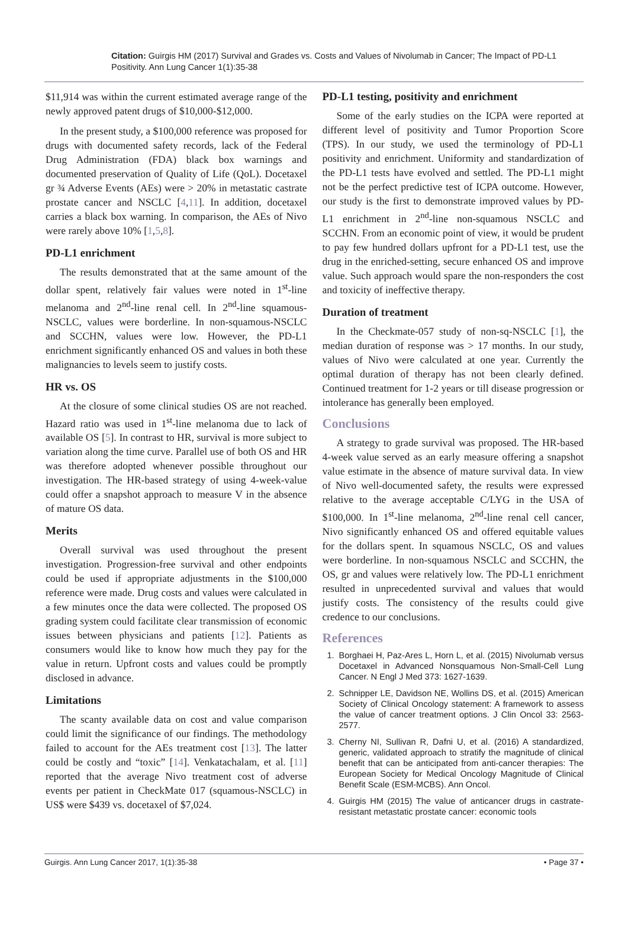Citation: Guirgis HM (2017) Survival and Grades vs. Costs and Values of Nivolumab in Cancer; The Impact of PD-L1 Positivity. Ann Lung Cancer 1(1):35-38
$11,914 was within the current estimated average range of the newly approved patent drugs of $10,000-$12,000.
In the present study, a $100,000 reference was proposed for drugs with documented safety records, lack of the Federal Drug Administration (FDA) black box warnings and documented preservation of Quality of Life (QoL). Docetaxel gr ¾ Adverse Events (AEs) were > 20% in metastatic castrate prostate cancer and NSCLC [4,11]. In addition, docetaxel carries a black box warning. In comparison, the AEs of Nivo were rarely above 10% [1,5,8].
PD-L1 enrichment
The results demonstrated that at the same amount of the dollar spent, relatively fair values were noted in 1<sup>st</sup>-line melanoma and 2<sup>nd</sup>-line renal cell. In 2<sup>nd</sup>-line squamous-NSCLC, values were borderline. In non-squamous-NSCLC and SCCHN, values were low. However, the PD-L1 enrichment significantly enhanced OS and values in both these malignancies to levels seem to justify costs.
HR vs. OS
At the closure of some clinical studies OS are not reached. Hazard ratio was used in 1<sup>st</sup>-line melanoma due to lack of available OS [5]. In contrast to HR, survival is more subject to variation along the time curve. Parallel use of both OS and HR was therefore adopted whenever possible throughout our investigation. The HR-based strategy of using 4-week-value could offer a snapshot approach to measure V in the absence of mature OS data.
Merits
Overall survival was used throughout the present investigation. Progression-free survival and other endpoints could be used if appropriate adjustments in the $100,000 reference were made. Drug costs and values were calculated in a few minutes once the data were collected. The proposed OS grading system could facilitate clear transmission of economic issues between physicians and patients [12]. Patients as consumers would like to know how much they pay for the value in return. Upfront costs and values could be promptly disclosed in advance.
Limitations
The scanty available data on cost and value comparison could limit the significance of our findings. The methodology failed to account for the AEs treatment cost [13]. The latter could be costly and “toxic” [14]. Venkatachalam, et al. [11] reported that the average Nivo treatment cost of adverse events per patient in CheckMate 017 (squamous-NSCLC) in US$ were $439 vs. docetaxel of $7,024.
PD-L1 testing, positivity and enrichment
Some of the early studies on the ICPA were reported at different level of positivity and Tumor Proportion Score (TPS). In our study, we used the terminology of PD-L1 positivity and enrichment. Uniformity and standardization of the PD-L1 tests have evolved and settled. The PD-L1 might not be the perfect predictive test of ICPA outcome. However, our study is the first to demonstrate improved values by PD-L1 enrichment in 2<sup>nd</sup>-line non-squamous NSCLC and SCCHN. From an economic point of view, it would be prudent to pay few hundred dollars upfront for a PD-L1 test, use the drug in the enriched-setting, secure enhanced OS and improve value. Such approach would spare the non-responders the cost and toxicity of ineffective therapy.
Duration of treatment
In the Checkmate-057 study of non-sq-NSCLC [1], the median duration of response was > 17 months. In our study, values of Nivo were calculated at one year. Currently the optimal duration of therapy has not been clearly defined. Continued treatment for 1-2 years or till disease progression or intolerance has generally been employed.
Conclusions
A strategy to grade survival was proposed. The HR-based 4-week value served as an early measure offering a snapshot value estimate in the absence of mature survival data. In view of Nivo well-documented safety, the results were expressed relative to the average acceptable C/LYG in the USA of $100,000. In 1<sup>st</sup>-line melanoma, 2<sup>nd</sup>-line renal cell cancer, Nivo significantly enhanced OS and offered equitable values for the dollars spent. In squamous NSCLC, OS and values were borderline. In non-squamous NSCLC and SCCHN, the OS, gr and values were relatively low. The PD-L1 enrichment resulted in unprecedented survival and values that would justify costs. The consistency of the results could give credence to our conclusions.
References
1. Borghaei H, Paz-Ares L, Horn L, et al. (2015) Nivolumab versus Docetaxel in Advanced Nonsquamous Non-Small-Cell Lung Cancer. N Engl J Med 373: 1627-1639.
2. Schnipper LE, Davidson NE, Wollins DS, et al. (2015) American Society of Clinical Oncology statement: A framework to assess the value of cancer treatment options. J Clin Oncol 33: 2563-2577.
3. Cherny NI, Sullivan R, Dafni U, et al. (2016) A standardized, generic, validated approach to stratify the magnitude of clinical benefit that can be anticipated from anti-cancer therapies: The European Society for Medical Oncology Magnitude of Clinical Benefit Scale (ESM-MCBS). Ann Oncol.
4. Guirgis HM (2015) The value of anticancer drugs in castrate-resistant metastatic prostate cancer: economic tools
Guirgis. Ann Lung Cancer 2017, 1(1):35-38 • Page 37 •